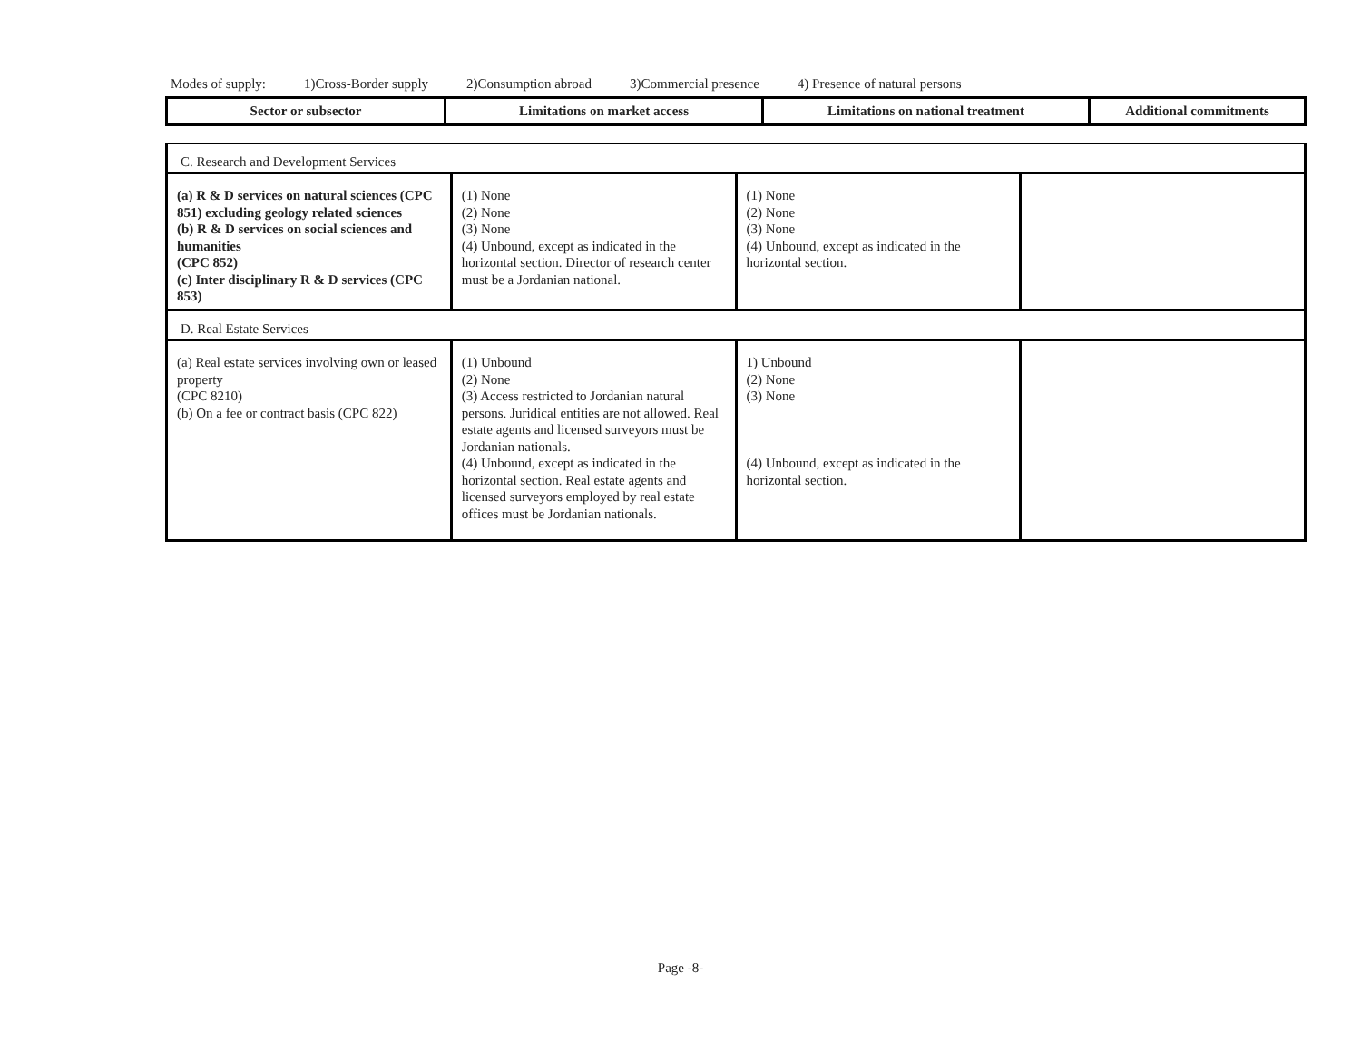Modes of supply: 1)Cross-Border supply 2)Consumption abroad 3)Commercial presence 4) Presence of natural persons
| Sector or subsector | Limitations on market access | Limitations on national treatment | Additional commitments |
| --- | --- | --- | --- |
| C. Research and Development Services | | | |
| (a) R & D services on natural sciences (CPC 851) excluding geology related sciences (b) R & D services on social sciences and humanities (CPC 852) (c) Inter disciplinary R & D services (CPC 853) | (1) None (2) None (3) None (4) Unbound, except as indicated in the horizontal section. Director of research center must be a Jordanian national. | (1) None (2) None (3) None (4) Unbound, except as indicated in the horizontal section. | |
| D. Real Estate Services | | | |
| (a) Real estate services involving own or leased property (CPC 8210) (b) On a fee or contract basis (CPC 822) | (1) Unbound (2) None (3) Access restricted to Jordanian natural persons. Juridical entities are not allowed. Real estate agents and licensed surveyors must be Jordanian nationals. (4) Unbound, except as indicated in the horizontal section. Real estate agents and licensed surveyors employed by real estate offices must be Jordanian nationals. | 1) Unbound (2) None (3) None (4) Unbound, except as indicated in the horizontal section. | |
Page -8-